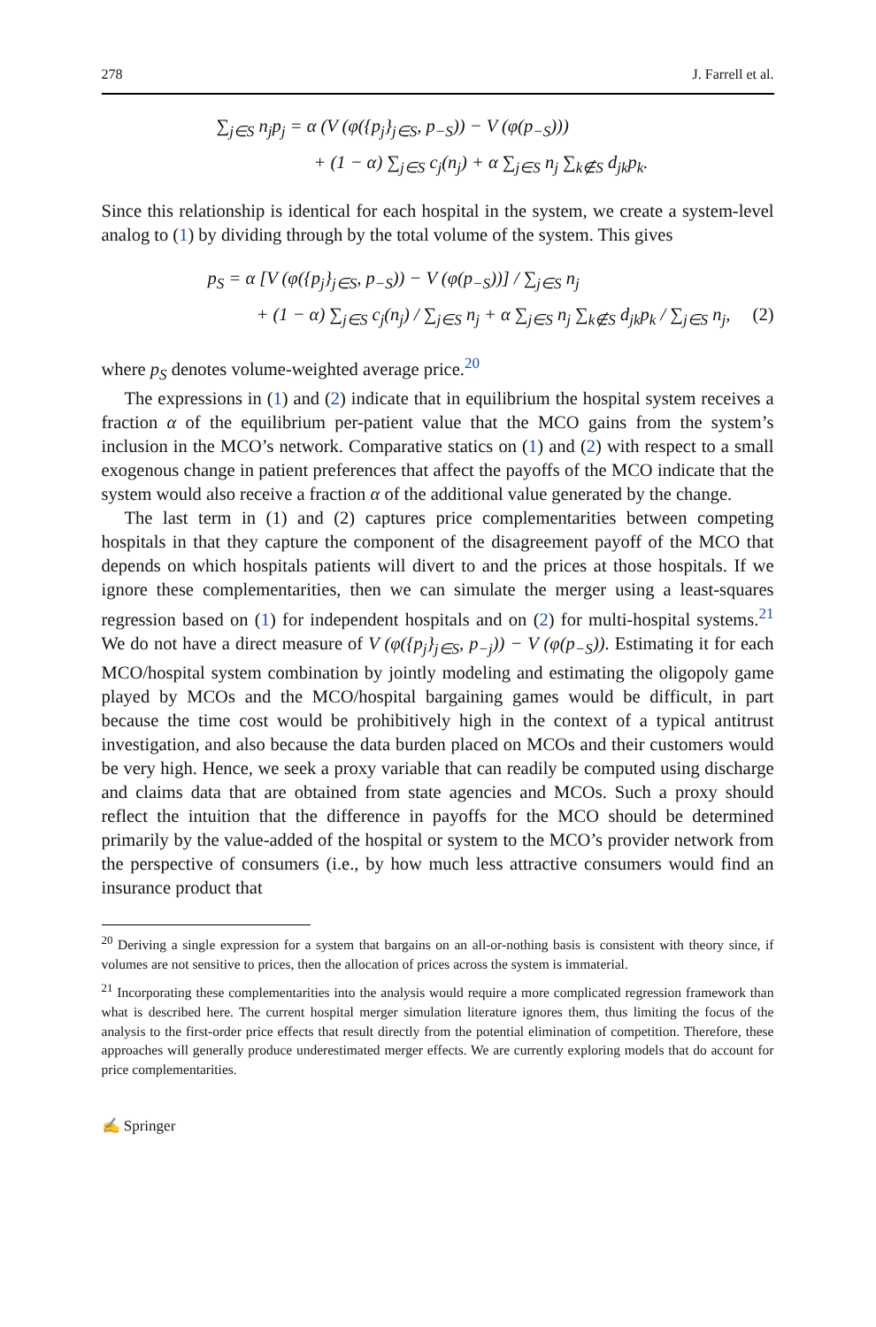278 J. Farrell et al.
∑<sub>j∈S</sub> n<sub>j</sub>p<sub>j</sub> = α (V (φ({p<sub>j</sub>}<sub>j∈S</sub>, p<sub>−S</sub>)) − V (φ(p<sub>−S</sub>)))
+ (1 − α) ∑<sub>j∈S</sub> c<sub>j</sub>(n<sub>j</sub>) + α ∑<sub>j∈S</sub> n<sub>j</sub> ∑<sub>k∉S</sub> d<sub>jk</sub>p<sub>k</sub>.
Since this relationship is identical for each hospital in the system, we create a system-level analog to (1) by dividing through by the total volume of the system. This gives
p<sub>S</sub> = α [V (φ({p<sub>j</sub>}<sub>j∈S</sub>, p<sub>−S</sub>)) − V (φ(p<sub>−S</sub>))] / ∑<sub>j∈S</sub> n<sub>j</sub>
+ (1 − α) ∑<sub>j∈S</sub> c<sub>j</sub>(n<sub>j</sub>) / ∑<sub>j∈S</sub> n<sub>j</sub> + α ∑<sub>j∈S</sub> n<sub>j</sub> ∑<sub>k∉S</sub> d<sub>jk</sub>p<sub>k</sub> / ∑<sub>j∈S</sub> n<sub>j</sub>, (2)
where p<sub>S</sub> denotes volume-weighted average price.<sup>20</sup>
The expressions in (1) and (2) indicate that in equilibrium the hospital system receives a fraction α of the equilibrium per-patient value that the MCO gains from the system’s inclusion in the MCO’s network. Comparative statics on (1) and (2) with respect to a small exogenous change in patient preferences that affect the payoffs of the MCO indicate that the system would also receive a fraction α of the additional value generated by the change.
The last term in (1) and (2) captures price complementarities between competing hospitals in that they capture the component of the disagreement payoff of the MCO that depends on which hospitals patients will divert to and the prices at those hospitals. If we ignore these complementarities, then we can simulate the merger using a least-squares regression based on (1) for independent hospitals and on (2) for multi-hospital systems.<sup>21</sup> We do not have a direct measure of V (φ({p<sub>j</sub>}<sub>j∈S</sub>, p<sub>−j</sub>)) − V (φ(p<sub>−S</sub>)). Estimating it for each MCO/hospital system combination by jointly modeling and estimating the oligopoly game played by MCOs and the MCO/hospital bargaining games would be difficult, in part because the time cost would be prohibitively high in the context of a typical antitrust investigation, and also because the data burden placed on MCOs and their customers would be very high. Hence, we seek a proxy variable that can readily be computed using discharge and claims data that are obtained from state agencies and MCOs. Such a proxy should reflect the intuition that the difference in payoffs for the MCO should be determined primarily by the value-added of the hospital or system to the MCO’s provider network from the perspective of consumers (i.e., by how much less attractive consumers would find an insurance product that
<sup>20</sup> Deriving a single expression for a system that bargains on an all-or-nothing basis is consistent with theory since, if volumes are not sensitive to prices, then the allocation of prices across the system is immaterial.
<sup>21</sup> Incorporating these complementarities into the analysis would require a more complicated regression framework than what is described here. The current hospital merger simulation literature ignores them, thus limiting the focus of the analysis to the first-order price effects that result directly from the potential elimination of competition. Therefore, these approaches will generally produce underestimated merger effects. We are currently exploring models that do account for price complementarities.
✍ Springer